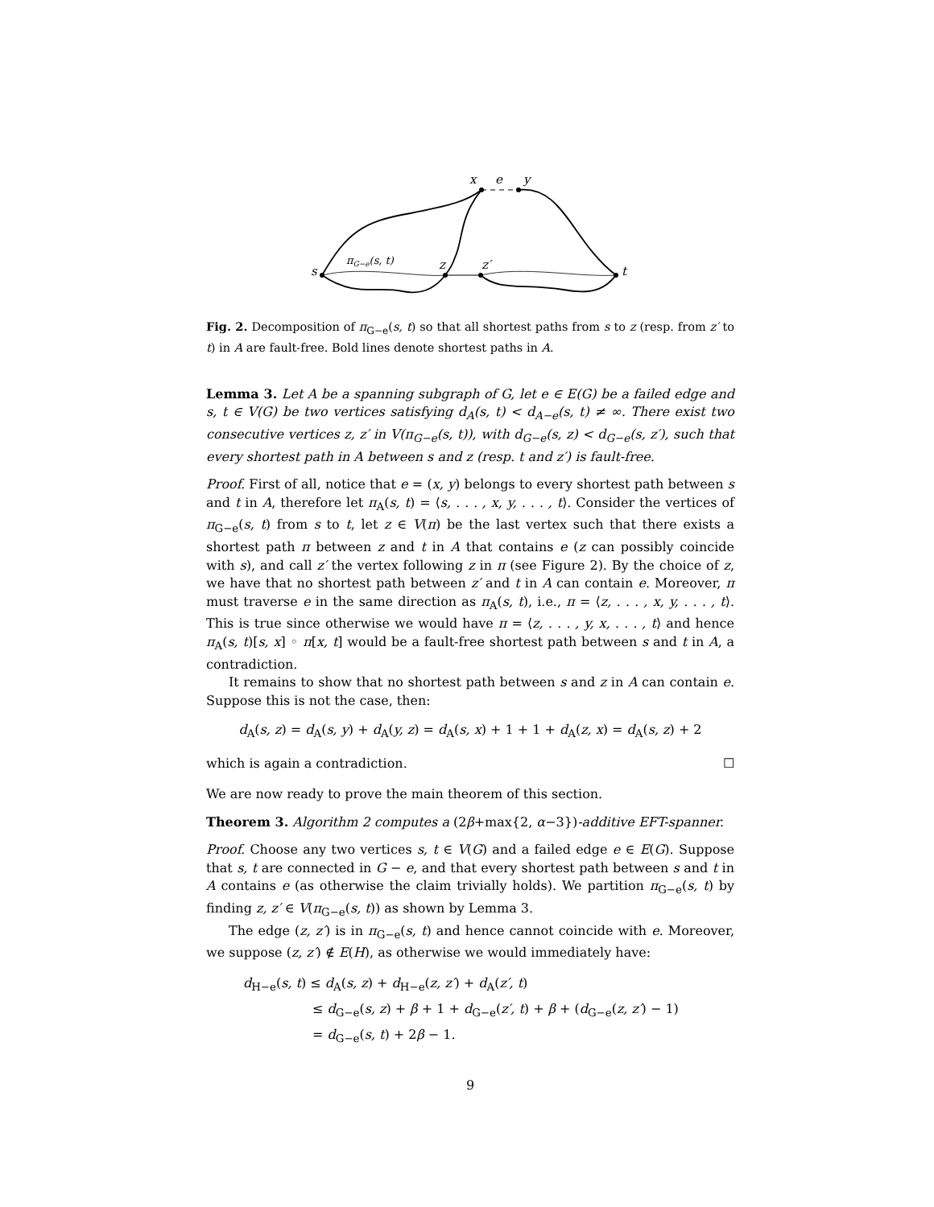x
e
y
s
πG−e(s, t)
z
z′
t
Fig. 2. Decomposition of π<sub>G−e</sub>(s, t) so that all shortest paths from s to z (resp. from z′ to t) in A are fault-free. Bold lines denote shortest paths in A.
Lemma 3. Let A be a spanning subgraph of G, let e ∈ E(G) be a failed edge and s, t ∈ V(G) be two vertices satisfying d<sub>A</sub>(s, t) < d<sub>A−e</sub>(s, t) ≠ ∞. There exist two consecutive vertices z, z′ in V(π<sub>G−e</sub>(s, t)), with d<sub>G−e</sub>(s, z) < d<sub>G−e</sub>(s, z′), such that every shortest path in A between s and z (resp. t and z′) is fault-free.
Proof. First of all, notice that e = (x, y) belongs to every shortest path between s and t in A, therefore let π<sub>A</sub>(s, t) = ⟨s, . . . , x, y, . . . , t⟩. Consider the vertices of π<sub>G−e</sub>(s, t) from s to t, let z ∈ V(π) be the last vertex such that there exists a shortest path π between z and t in A that contains e (z can possibly coincide with s), and call z′ the vertex following z in π (see Figure 2). By the choice of z, we have that no shortest path between z′ and t in A can contain e. Moreover, π must traverse e in the same direction as π<sub>A</sub>(s, t), i.e., π = ⟨z, . . . , x, y, . . . , t⟩. This is true since otherwise we would have π = ⟨z, . . . , y, x, . . . , t⟩ and hence π<sub>A</sub>(s, t)[s, x] ◦ π[x, t] would be a fault-free shortest path between s and t in A, a contradiction.
It remains to show that no shortest path between s and z in A can contain e. Suppose this is not the case, then:
d<sub>A</sub>(s, z) = d<sub>A</sub>(s, y) + d<sub>A</sub>(y, z) = d<sub>A</sub>(s, x) + 1 + 1 + d<sub>A</sub>(z, x) = d<sub>A</sub>(s, z) + 2
which is again a contradiction. ☐
We are now ready to prove the main theorem of this section.
Theorem 3. Algorithm 2 computes a (2β+max{2, α−3})-additive EFT-spanner.
Proof. Choose any two vertices s, t ∈ V(G) and a failed edge e ∈ E(G). Suppose that s, t are connected in G − e, and that every shortest path between s and t in A contains e (as otherwise the claim trivially holds). We partition π<sub>G−e</sub>(s, t) by finding z, z′ ∈ V(π<sub>G−e</sub>(s, t)) as shown by Lemma 3.
The edge (z, z′) is in π<sub>G−e</sub>(s, t) and hence cannot coincide with e. Moreover, we suppose (z, z′) ∉ E(H), as otherwise we would immediately have:
d<sub>H−e</sub>(s, t) ≤ d<sub>A</sub>(s, z) + d<sub>H−e</sub>(z, z′) + d<sub>A</sub>(z′, t)
≤ d<sub>G−e</sub>(s, z) + β + 1 + d<sub>G−e</sub>(z′, t) + β + (d<sub>G−e</sub>(z, z′) − 1)
= d<sub>G−e</sub>(s, t) + 2β − 1.
9